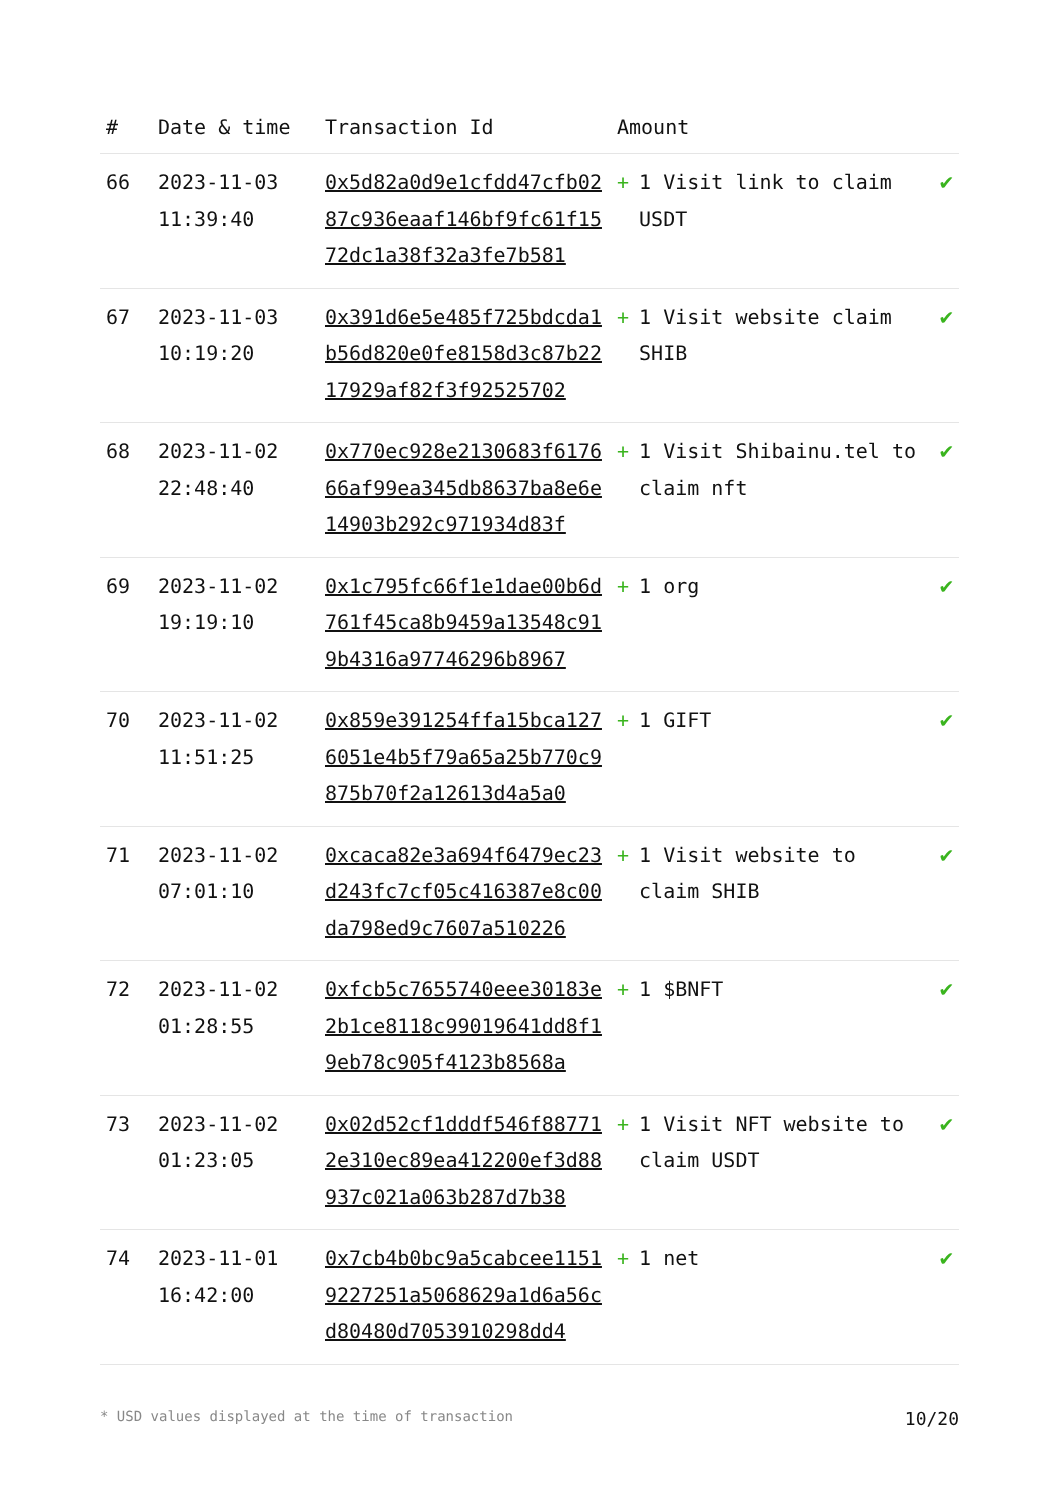| # | Date & time | Transaction Id | Amount | |
| --- | --- | --- | --- | --- |
| 66 | 2023-11-03 11:39:40 | 0x5d82a0d9e1cfdd47cfb0287c936eaaf146bf9fc61f1572dc1a38f32a3fe7b581 | + 1 Visit link to claim USDT | ✔ |
| 67 | 2023-11-03 10:19:20 | 0x391d6e5e485f725bdcda1b56d820e0fe8158d3c87b2217929af82f3f92525702 | + 1 Visit website claim SHIB | ✔ |
| 68 | 2023-11-02 22:48:40 | 0x770ec928e2130683f617666af99ea345db8637ba8e6e14903b292c971934d83f | + 1 Visit Shibainu.tel to claim nft | ✔ |
| 69 | 2023-11-02 19:19:10 | 0x1c795fc66f1e1dae00b6d761f45ca8b9459a13548c919b4316a97746296b8967 | + 1 org | ✔ |
| 70 | 2023-11-02 11:51:25 | 0x859e391254ffa15bca1276051e4b5f79a65a25b770c9875b70f2a12613d4a5a0 | + 1 GIFT | ✔ |
| 71 | 2023-11-02 07:01:10 | 0xcaca82e3a694f6479ec23d243fc7cf05c416387e8c00da798ed9c7607a510226 | + 1 Visit website to claim SHIB | ✔ |
| 72 | 2023-11-02 01:28:55 | 0xfcb5c7655740eee30183e2b1ce8118c99019641dd8f19eb78c905f4123b8568a | + 1 $BNFT | ✔ |
| 73 | 2023-11-02 01:23:05 | 0x02d52cf1dddf546f887712e310ec89ea412200ef3d88937c021a063b287d7b38 | + 1 Visit NFT website to claim USDT | ✔ |
| 74 | 2023-11-01 16:42:00 | 0x7cb4b0bc9a5cabcee11519227251a5068629a1d6a56cd80480d7053910298dd4 | + 1 net | ✔ |
* USD values displayed at the time of transaction 10/20